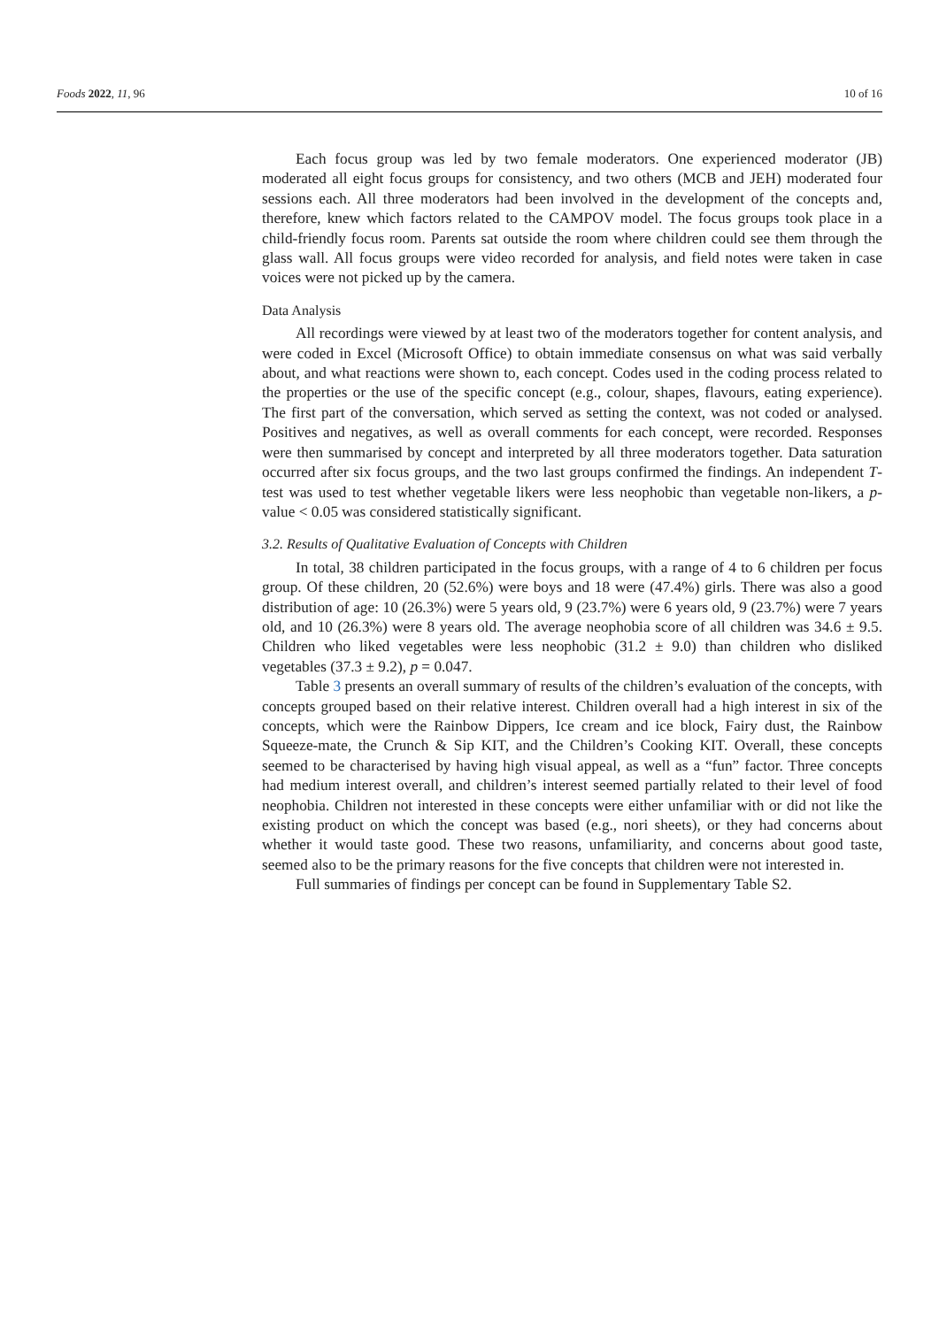Foods 2022, 11, 96 10 of 16
Each focus group was led by two female moderators. One experienced moderator (JB) moderated all eight focus groups for consistency, and two others (MCB and JEH) moderated four sessions each. All three moderators had been involved in the development of the concepts and, therefore, knew which factors related to the CAMPOV model. The focus groups took place in a child-friendly focus room. Parents sat outside the room where children could see them through the glass wall. All focus groups were video recorded for analysis, and field notes were taken in case voices were not picked up by the camera.
Data Analysis
All recordings were viewed by at least two of the moderators together for content analysis, and were coded in Excel (Microsoft Office) to obtain immediate consensus on what was said verbally about, and what reactions were shown to, each concept. Codes used in the coding process related to the properties or the use of the specific concept (e.g., colour, shapes, flavours, eating experience). The first part of the conversation, which served as setting the context, was not coded or analysed. Positives and negatives, as well as overall comments for each concept, were recorded. Responses were then summarised by concept and interpreted by all three moderators together. Data saturation occurred after six focus groups, and the two last groups confirmed the findings. An independent T-test was used to test whether vegetable likers were less neophobic than vegetable non-likers, a p-value < 0.05 was considered statistically significant.
3.2. Results of Qualitative Evaluation of Concepts with Children
In total, 38 children participated in the focus groups, with a range of 4 to 6 children per focus group. Of these children, 20 (52.6%) were boys and 18 were (47.4%) girls. There was also a good distribution of age: 10 (26.3%) were 5 years old, 9 (23.7%) were 6 years old, 9 (23.7%) were 7 years old, and 10 (26.3%) were 8 years old. The average neophobia score of all children was 34.6 ± 9.5. Children who liked vegetables were less neophobic (31.2 ± 9.0) than children who disliked vegetables (37.3 ± 9.2), p = 0.047.
Table 3 presents an overall summary of results of the children’s evaluation of the concepts, with concepts grouped based on their relative interest. Children overall had a high interest in six of the concepts, which were the Rainbow Dippers, Ice cream and ice block, Fairy dust, the Rainbow Squeeze-mate, the Crunch & Sip KIT, and the Children’s Cooking KIT. Overall, these concepts seemed to be characterised by having high visual appeal, as well as a “fun” factor. Three concepts had medium interest overall, and children’s interest seemed partially related to their level of food neophobia. Children not interested in these concepts were either unfamiliar with or did not like the existing product on which the concept was based (e.g., nori sheets), or they had concerns about whether it would taste good. These two reasons, unfamiliarity, and concerns about good taste, seemed also to be the primary reasons for the five concepts that children were not interested in.
Full summaries of findings per concept can be found in Supplementary Table S2.